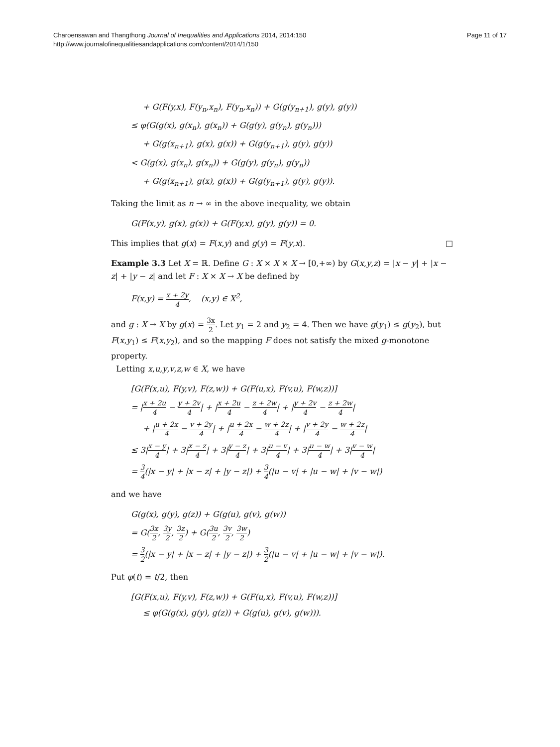Charoensawan and Thangthong Journal of Inequalities and Applications 2014, 2014:150
http://www.journalofinequalitiesandapplications.com/content/2014/1/150
Page 11 of 17
+ G(F(y,x), F(y<sub>n</sub>,x<sub>n</sub>), F(y<sub>n</sub>,x<sub>n</sub>)) + G(g(y<sub>n+1</sub>), g(y), g(y))
≤ φ(G(g(x), g(x<sub>n</sub>), g(x<sub>n</sub>)) + G(g(y), g(y<sub>n</sub>), g(y<sub>n</sub>)))
+ G(g(x<sub>n+1</sub>), g(x), g(x)) + G(g(y<sub>n+1</sub>), g(y), g(y))
< G(g(x), g(x<sub>n</sub>), g(x<sub>n</sub>)) + G(g(y), g(y<sub>n</sub>), g(y<sub>n</sub>))
+ G(g(x<sub>n+1</sub>), g(x), g(x)) + G(g(y<sub>n+1</sub>), g(y), g(y)).
Taking the limit as n → ∞ in the above inequality, we obtain
G(F(x,y), g(x), g(x)) + G(F(y,x), g(y), g(y)) = 0.
This implies that g(x) = F(x,y) and g(y) = F(y,x). □
Example 3.3 Let X = ℝ. Define G : X × X × X → [0,+∞) by G(x,y,z) = |x − y| + |x − z| + |y − z| and let F : X × X → X be defined by
F(x,y) = x + 2y 4, (x,y) ∈ X<sup>2</sup>,
and g : X → X by g(x) = 3x 2. Let y<sub>1</sub> = 2 and y<sub>2</sub> = 4. Then we have g(y<sub>1</sub>) ≤ g(y<sub>2</sub>), but F(x,y<sub>1</sub>) ≤ F(x,y<sub>2</sub>), and so the mapping F does not satisfy the mixed g-monotone property.
Letting x,u,y,v,z,w ∈ X, we have
[G(F(x,u), F(y,v), F(z,w)) + G(F(u,x), F(v,u), F(w,z))]
= |x + 2u 4 − y + 2v 4| + |x + 2u 4 − z + 2w 4| + |y + 2v 4 − z + 2w 4|
+ |u + 2x 4 − v + 2y 4| + |u + 2x 4 − w + 2z 4| + |v + 2y 4 − w + 2z 4|
≤ 3|x − y 4| + 3|x − z 4| + 3|y − z 4| + 3|u − v 4| + 3|u − w 4| + 3|v − w 4|
= 3 4(|x − y| + |x − z| + |y − z|) + 3 4(|u − v| + |u − w| + |v − w|)
and we have
G(g(x), g(y), g(z)) + G(g(u), g(v), g(w))
= G(3x 2, 3y 2, 3z 2) + G(3u 2, 3v 2, 3w 2)
= 3 2(|x − y| + |x − z| + |y − z|) + 3 2(|u − v| + |u − w| + |v − w|).
Put φ(t) = t/2, then
[G(F(x,u), F(y,v), F(z,w)) + G(F(u,x), F(v,u), F(w,z))]
≤ φ(G(g(x), g(y), g(z)) + G(g(u), g(v), g(w))).